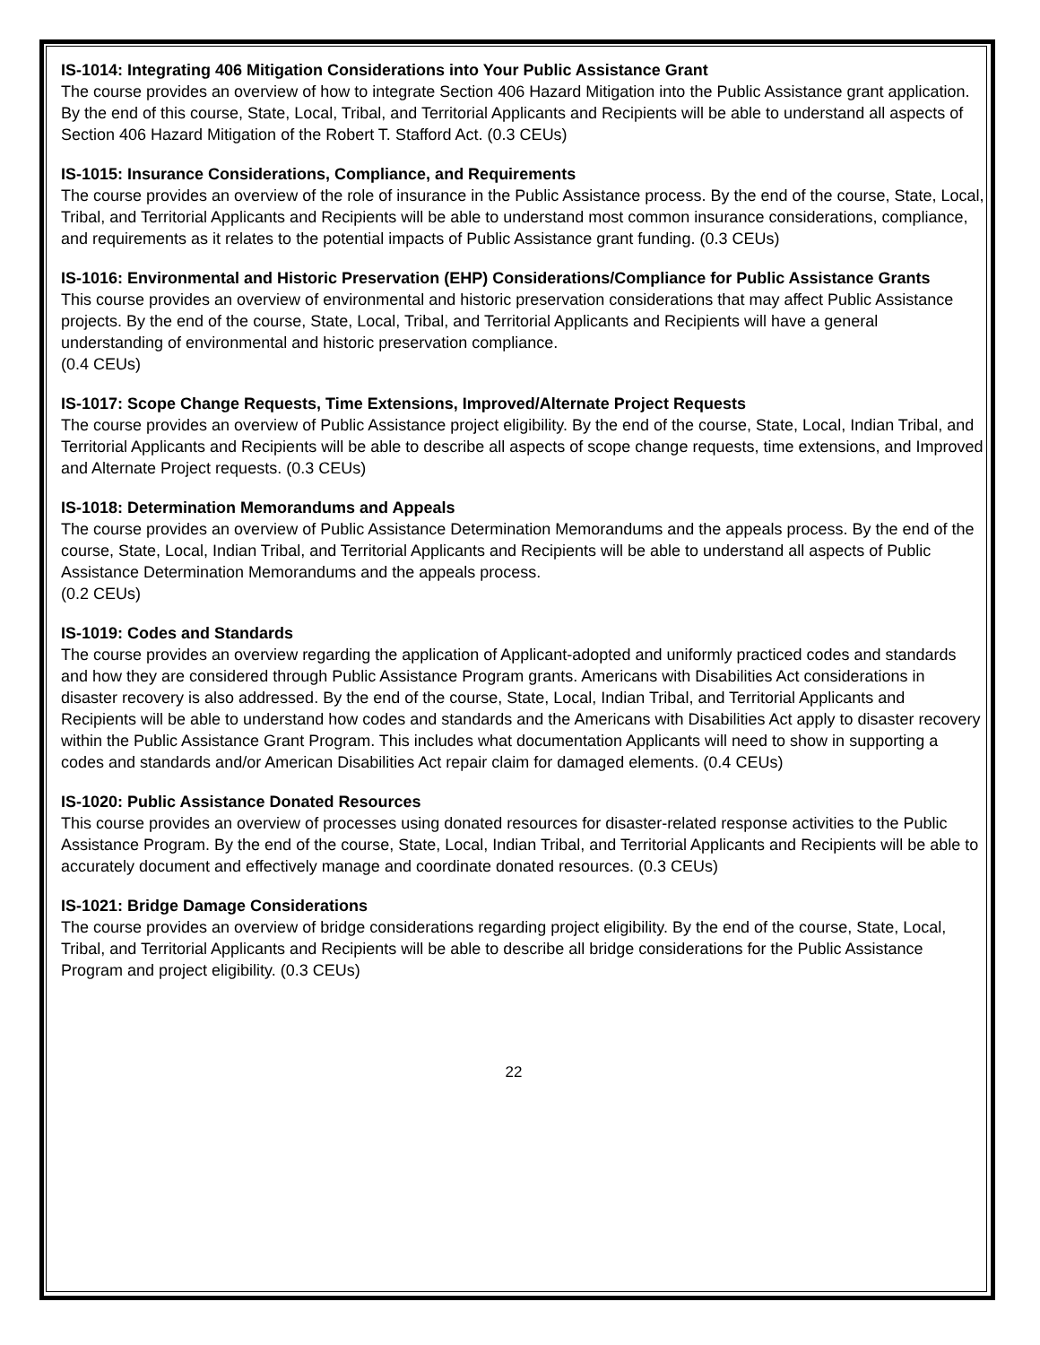IS-1014: Integrating 406 Mitigation Considerations into Your Public Assistance Grant
The course provides an overview of how to integrate Section 406 Hazard Mitigation into the Public Assistance grant application. By the end of this course, State, Local, Tribal, and Territorial Applicants and Recipients will be able to understand all aspects of Section 406 Hazard Mitigation of the Robert T. Stafford Act. (0.3 CEUs)
IS-1015: Insurance Considerations, Compliance, and Requirements
The course provides an overview of the role of insurance in the Public Assistance process. By the end of the course, State, Local, Tribal, and Territorial Applicants and Recipients will be able to understand most common insurance considerations, compliance, and requirements as it relates to the potential impacts of Public Assistance grant funding. (0.3 CEUs)
IS-1016: Environmental and Historic Preservation (EHP) Considerations/Compliance for Public Assistance Grants
This course provides an overview of environmental and historic preservation considerations that may affect Public Assistance projects. By the end of the course, State, Local, Tribal, and Territorial Applicants and Recipients will have a general understanding of environmental and historic preservation compliance.
(0.4 CEUs)
IS-1017: Scope Change Requests, Time Extensions, Improved/Alternate Project Requests
The course provides an overview of Public Assistance project eligibility. By the end of the course, State, Local, Indian Tribal, and Territorial Applicants and Recipients will be able to describe all aspects of scope change requests, time extensions, and Improved and Alternate Project requests. (0.3 CEUs)
IS-1018: Determination Memorandums and Appeals
The course provides an overview of Public Assistance Determination Memorandums and the appeals process. By the end of the course, State, Local, Indian Tribal, and Territorial Applicants and Recipients will be able to understand all aspects of Public Assistance Determination Memorandums and the appeals process.
(0.2 CEUs)
IS-1019: Codes and Standards
The course provides an overview regarding the application of Applicant-adopted and uniformly practiced codes and standards and how they are considered through Public Assistance Program grants. Americans with Disabilities Act considerations in disaster recovery is also addressed. By the end of the course, State, Local, Indian Tribal, and Territorial Applicants and Recipients will be able to understand how codes and standards and the Americans with Disabilities Act apply to disaster recovery within the Public Assistance Grant Program. This includes what documentation Applicants will need to show in supporting a codes and standards and/or American Disabilities Act repair claim for damaged elements. (0.4 CEUs)
IS-1020: Public Assistance Donated Resources
This course provides an overview of processes using donated resources for disaster-related response activities to the Public Assistance Program. By the end of the course, State, Local, Indian Tribal, and Territorial Applicants and Recipients will be able to accurately document and effectively manage and coordinate donated resources. (0.3 CEUs)
IS-1021: Bridge Damage Considerations
The course provides an overview of bridge considerations regarding project eligibility. By the end of the course, State, Local, Tribal, and Territorial Applicants and Recipients will be able to describe all bridge considerations for the Public Assistance Program and project eligibility. (0.3 CEUs)
22